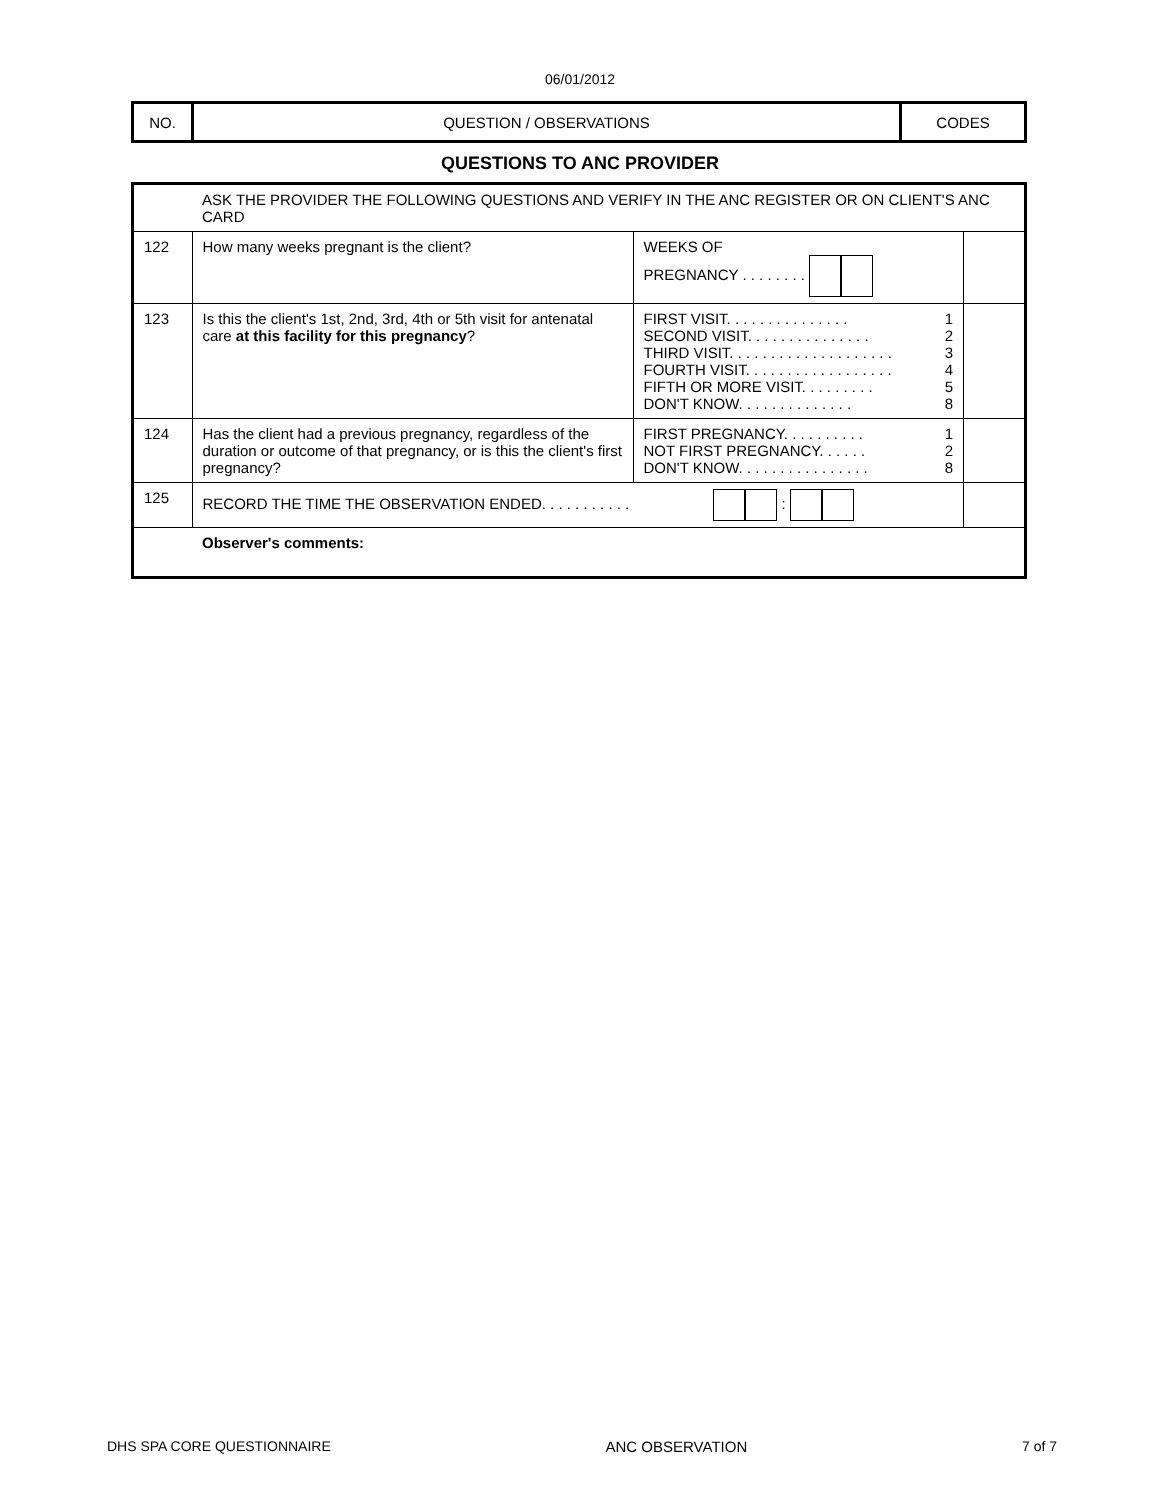06/01/2012
| NO. | QUESTION / OBSERVATIONS | CODES |
QUESTIONS TO ANC PROVIDER
| | ASK THE PROVIDER THE FOLLOWING QUESTIONS AND VERIFY IN THE ANC REGISTER OR ON CLIENT'S ANC CARD | | |
| 122 | How many weeks pregnant is the client? | WEEKS OF PREGNANCY . . . . . . . . | |
| 123 | Is this the client's 1st, 2nd, 3rd, 4th or 5th visit for antenatal care at this facility for this pregnancy ? | FIRST VISIT. . . . . . . . . . . . . . . 1 SECOND VISIT. . . . . . . . . . . . . . . 2 THIRD VISIT. . . . . . . . . . . . . . . . . . . . 3 FOURTH VISIT. . . . . . . . . . . . . . . . . . 4 FIFTH OR MORE VISIT. . . . . . . . . 5 DON'T KNOW. . . . . . . . . . . . . . 8 | |
| 124 | Has the client had a previous pregnancy, regardless of the duration or outcome of that pregnancy, or is this the client's first pregnancy? | FIRST PREGNANCY. . . . . . . . . . 1 NOT FIRST PREGNANCY. . . . . . 2 DON'T KNOW. . . . . . . . . . . . . . . . 8 | |
| 125 | RECORD THE TIME THE OBSERVATION ENDED. . . . . . . . . . . : | | |
| | Observer's comments: | | |
DHS SPA CORE QUESTIONNAIRE ANC OBSERVATION 7 of 7